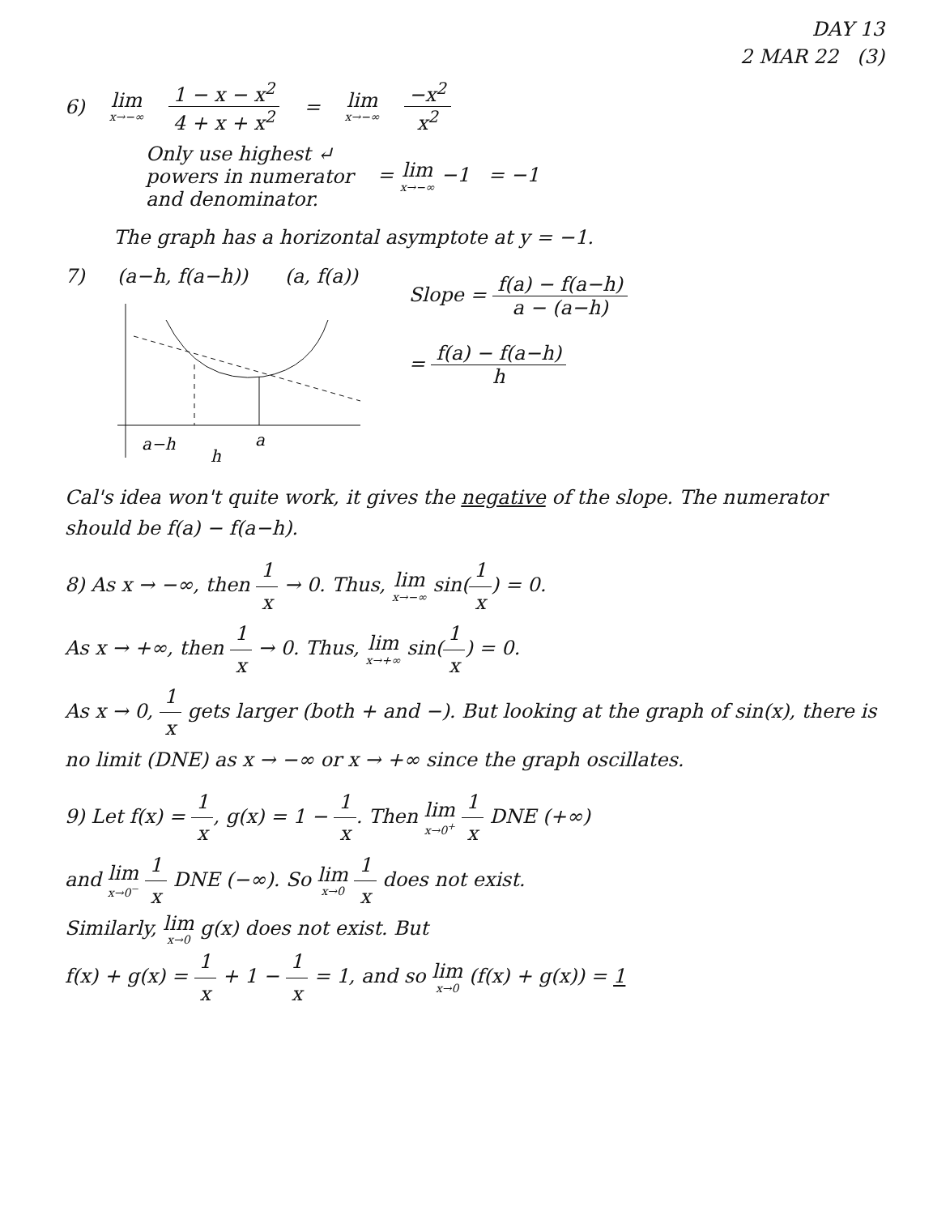DAY 13
2 MAR 22 (3)
6) lim x→−∞ 1 − x − x<sup>2</sup> 4 + x + x<sup>2</sup> = lim x→−∞ −x<sup>2</sup> x<sup>2</sup>
Only use highest ↵
powers in numerator
and denominator. = lim x→−∞ −1 = −1
The graph has a horizontal asymptote at y = −1.
7) (a−h, f(a−h)) (a, f(a))
a−h
a
h
Slope = f(a) − f(a−h) a − (a−h)
= f(a) − f(a−h) h
Cal's idea won't quite work, it gives the negative of the slope. The numerator should be f(a) − f(a−h).
8) As x → −∞, then 1 x → 0. Thus, lim x→−∞ sin(1 x) = 0.
As x → +∞, then 1 x → 0. Thus, lim x→+∞ sin(1 x) = 0.
As x → 0, 1 x gets larger (both + and −). But looking at the graph of sin(x), there is no limit (DNE) as x → −∞ or x → +∞ since the graph oscillates.
9) Let f(x) = 1 x, g(x) = 1 − 1 x. Then lim x→0<sup>+</sup> 1 x DNE (+∞)
and lim x→0<sup>−</sup> 1 x DNE (−∞). So lim x→0 1 x does not exist.
Similarly, lim x→0 g(x) does not exist. But
f(x) + g(x) = 1 x + 1 − 1 x = 1, and so lim x→0 (f(x) + g(x)) = 1